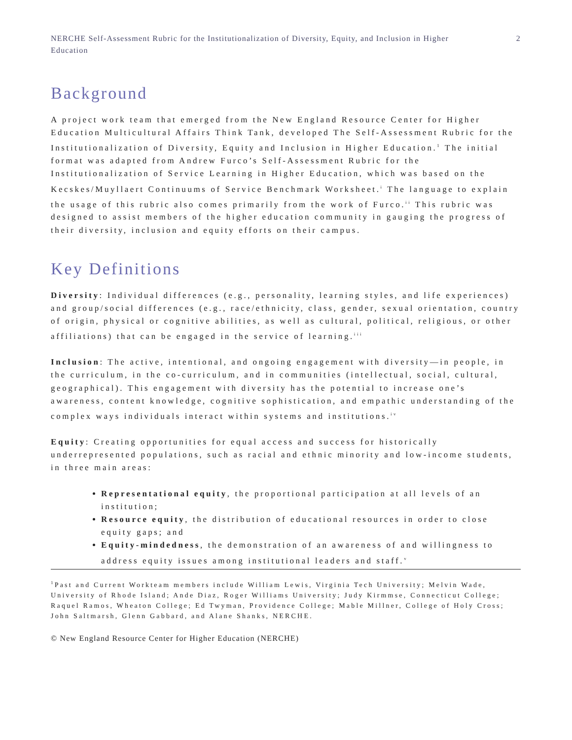NERCHE Self-Assessment Rubric for the Institutionalization of Diversity, Equity, and Inclusion in Higher Education 2
Background
A project work team that emerged from the New England Resource Center for Higher Education Multicultural Affairs Think Tank, developed The Self-Assessment Rubric for the Institutionalization of Diversity, Equity and Inclusion in Higher Education.<sup>1</sup> The initial format was adapted from Andrew Furco’s Self-Assessment Rubric for the Institutionalization of Service Learning in Higher Education, which was based on the Kecskes/Muyllaert Continuums of Service Benchmark Worksheet.<sup>i</sup> The language to explain the usage of this rubric also comes primarily from the work of Furco.<sup>ii</sup> This rubric was designed to assist members of the higher education community in gauging the progress of their diversity, inclusion and equity efforts on their campus.
Key Definitions
Diversity: Individual differences (e.g., personality, learning styles, and life experiences) and group/social differences (e.g., race/ethnicity, class, gender, sexual orientation, country of origin, physical or cognitive abilities, as well as cultural, political, religious, or other affiliations) that can be engaged in the service of learning.<sup>iii</sup>
Inclusion: The active, intentional, and ongoing engagement with diversity—in people, in the curriculum, in the co-curriculum, and in communities (intellectual, social, cultural, geographical). This engagement with diversity has the potential to increase one’s awareness, content knowledge, cognitive sophistication, and empathic understanding of the complex ways individuals interact within systems and institutions.<sup>iv</sup>
Equity: Creating opportunities for equal access and success for historically underrepresented populations, such as racial and ethnic minority and low-income students, in three main areas:
Representational equity, the proportional participation at all levels of an institution;
Resource equity, the distribution of educational resources in order to close equity gaps; and
Equity-mindedness, the demonstration of an awareness of and willingness to address equity issues among institutional leaders and staff.<sup>v</sup>
<sup>1</sup> Past and Current Workteam members include William Lewis, Virginia Tech University; Melvin Wade, University of Rhode Island; Ande Diaz, Roger Williams University; Judy Kirmmse, Connecticut College; Raquel Ramos, Wheaton College; Ed Twyman, Providence College; Mable Millner, College of Holy Cross; John Saltmarsh, Glenn Gabbard, and Alane Shanks, NERCHE.
© New England Resource Center for Higher Education (NERCHE)